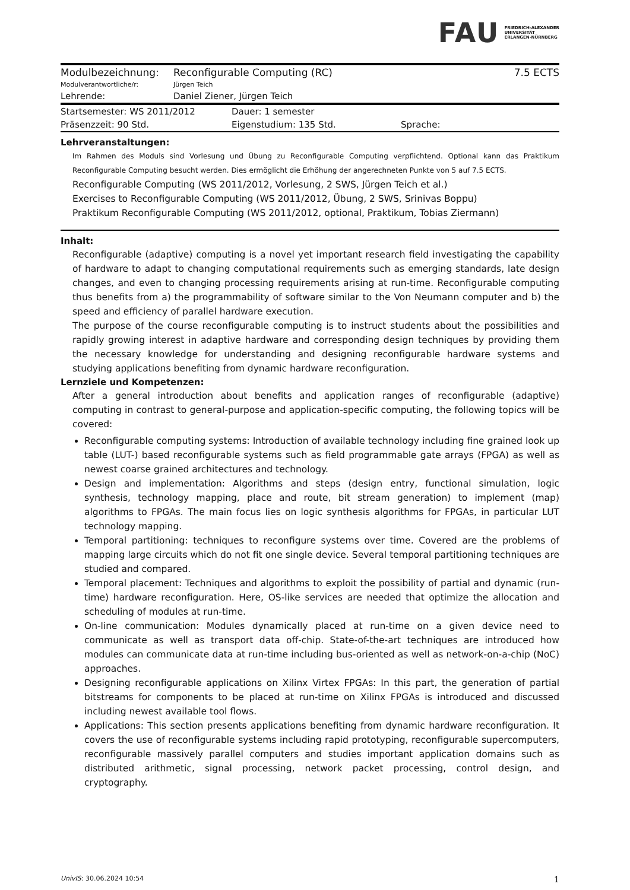FAU FRIEDRICH-ALEXANDER
UNIVERSITÄT
ERLANGEN-NÜRNBERG
| Modulbezeichnung: | Reconfigurable Computing (RC) | 7.5 ECTS |
| Modulverantwortliche/r: | Jürgen Teich | |
| Lehrende: | Daniel Ziener, Jürgen Teich | |
| Startsemester: WS 2011/2012 | Dauer: 1 semester | |
| Präsenzzeit: 90 Std. | Eigenstudium: 135 Std. | Sprache: |
Lehrveranstaltungen:
Im Rahmen des Moduls sind Vorlesung und Übung zu Reconfigurable Computing verpflichtend. Optional kann das Praktikum Reconfigurable Computing besucht werden. Dies ermöglicht die Erhöhung der angerechneten Punkte von 5 auf 7.5 ECTS.
Reconfigurable Computing (WS 2011/2012, Vorlesung, 2 SWS, Jürgen Teich et al.)
Exercises to Reconfigurable Computing (WS 2011/2012, Übung, 2 SWS, Srinivas Boppu)
Praktikum Reconfigurable Computing (WS 2011/2012, optional, Praktikum, Tobias Ziermann)
Inhalt:
Reconfigurable (adaptive) computing is a novel yet important research field investigating the capability of hardware to adapt to changing computational requirements such as emerging standards, late design changes, and even to changing processing requirements arising at run-time. Reconfigurable computing thus benefits from a) the programmability of software similar to the Von Neumann computer and b) the speed and efficiency of parallel hardware execution.
The purpose of the course reconfigurable computing is to instruct students about the possibilities and rapidly growing interest in adaptive hardware and corresponding design techniques by providing them the necessary knowledge for understanding and designing reconfigurable hardware systems and studying applications benefiting from dynamic hardware reconfiguration.
Lernziele und Kompetenzen:
After a general introduction about benefits and application ranges of reconfigurable (adaptive) computing in contrast to general-purpose and application-specific computing, the following topics will be covered:
Reconfigurable computing systems: Introduction of available technology including fine grained look up table (LUT-) based reconfigurable systems such as field programmable gate arrays (FPGA) as well as newest coarse grained architectures and technology.
Design and implementation: Algorithms and steps (design entry, functional simulation, logic synthesis, technology mapping, place and route, bit stream generation) to implement (map) algorithms to FPGAs. The main focus lies on logic synthesis algorithms for FPGAs, in particular LUT technology mapping.
Temporal partitioning: techniques to reconfigure systems over time. Covered are the problems of mapping large circuits which do not fit one single device. Several temporal partitioning techniques are studied and compared.
Temporal placement: Techniques and algorithms to exploit the possibility of partial and dynamic (run-time) hardware reconfiguration. Here, OS-like services are needed that optimize the allocation and scheduling of modules at run-time.
On-line communication: Modules dynamically placed at run-time on a given device need to communicate as well as transport data off-chip. State-of-the-art techniques are introduced how modules can communicate data at run-time including bus-oriented as well as network-on-a-chip (NoC) approaches.
Designing reconfigurable applications on Xilinx Virtex FPGAs: In this part, the generation of partial bitstreams for components to be placed at run-time on Xilinx FPGAs is introduced and discussed including newest available tool flows.
Applications: This section presents applications benefiting from dynamic hardware reconfiguration. It covers the use of reconfigurable systems including rapid prototyping, reconfigurable supercomputers, reconfigurable massively parallel computers and studies important application domains such as distributed arithmetic, signal processing, network packet processing, control design, and cryptography.
UnivIS: 30.06.2024 10:54 1